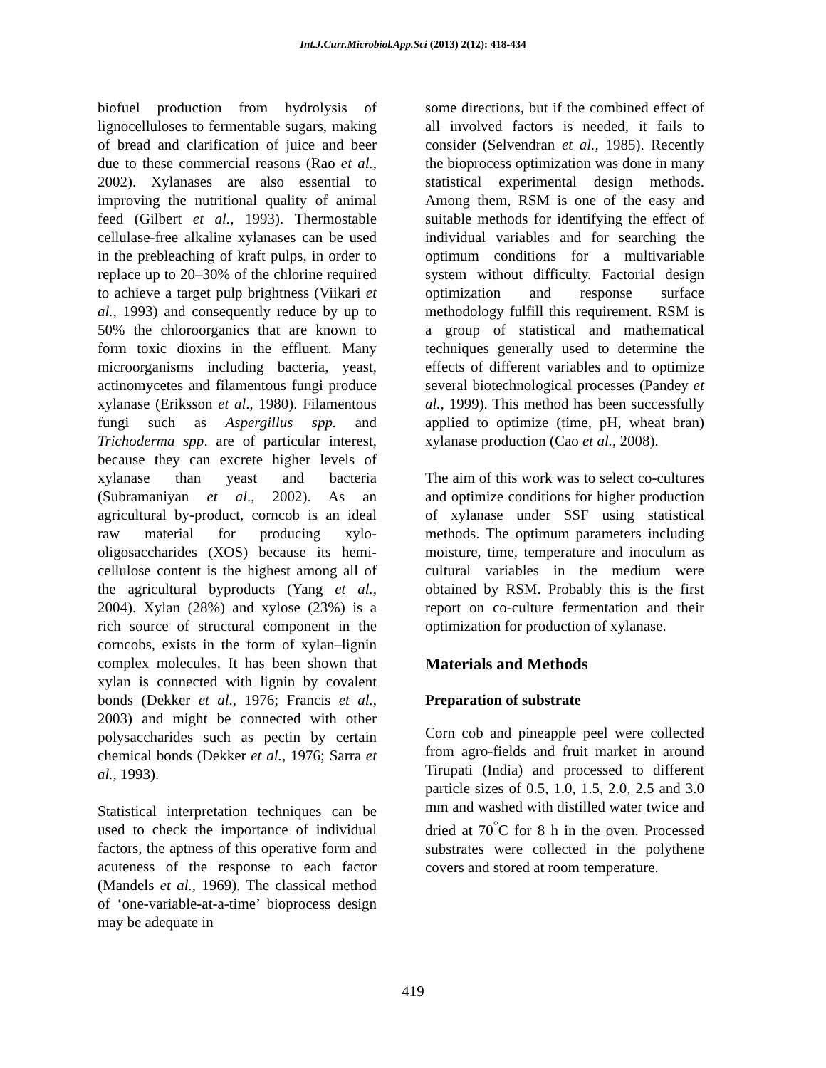Int.J.Curr.Microbiol.App.Sci (2013) 2(12): 418-434
biofuel production from hydrolysis of lignocelluloses to fermentable sugars, making of bread and clarification of juice and beer due to these commercial reasons (Rao et al., 2002). Xylanases are also essential to improving the nutritional quality of animal feed (Gilbert et al., 1993). Thermostable cellulase-free alkaline xylanases can be used in the prebleaching of kraft pulps, in order to replace up to 20–30% of the chlorine required to achieve a target pulp brightness (Viikari et al., 1993) and consequently reduce by up to 50% the chloroorganics that are known to form toxic dioxins in the effluent. Many microorganisms including bacteria, yeast, actinomycetes and filamentous fungi produce xylanase (Eriksson et al., 1980). Filamentous fungi such as Aspergillus spp. and Trichoderma spp. are of particular interest, because they can excrete higher levels of xylanase than yeast and bacteria (Subramaniyan et al., 2002). As an agricultural by-product, corncob is an ideal raw material for producing xylo-oligosaccharides (XOS) because its hemi-cellulose content is the highest among all of the agricultural byproducts (Yang et al., 2004). Xylan (28%) and xylose (23%) is a rich source of structural component in the corncobs, exists in the form of xylan–lignin complex molecules. It has been shown that xylan is connected with lignin by covalent bonds (Dekker et al., 1976; Francis et al., 2003) and might be connected with other polysaccharides such as pectin by certain chemical bonds (Dekker et al., 1976; Sarra et al., 1993).
Statistical interpretation techniques can be used to check the importance of individual factors, the aptness of this operative form and acuteness of the response to each factor (Mandels et al., 1969). The classical method of ‘one-variable-at-a-time’ bioprocess design may be adequate in
some directions, but if the combined effect of all involved factors is needed, it fails to consider (Selvendran et al., 1985). Recently the bioprocess optimization was done in many statistical experimental design methods. Among them, RSM is one of the easy and suitable methods for identifying the effect of individual variables and for searching the optimum conditions for a multivariable system without difficulty. Factorial design optimization and response surface methodology fulfill this requirement. RSM is a group of statistical and mathematical techniques generally used to determine the effects of different variables and to optimize several biotechnological processes (Pandey et al., 1999). This method has been successfully applied to optimize (time, pH, wheat bran) xylanase production (Cao et al., 2008).
The aim of this work was to select co-cultures and optimize conditions for higher production of xylanase under SSF using statistical methods. The optimum parameters including moisture, time, temperature and inoculum as cultural variables in the medium were obtained by RSM. Probably this is the first report on co-culture fermentation and their optimization for production of xylanase.
Materials and Methods
Preparation of substrate
Corn cob and pineapple peel were collected from agro-fields and fruit market in around Tirupati (India) and processed to different particle sizes of 0.5, 1.0, 1.5, 2.0, 2.5 and 3.0 mm and washed with distilled water twice and dried at 70<sup>°</sup>C for 8 h in the oven. Processed substrates were collected in the polythene covers and stored at room temperature.
419